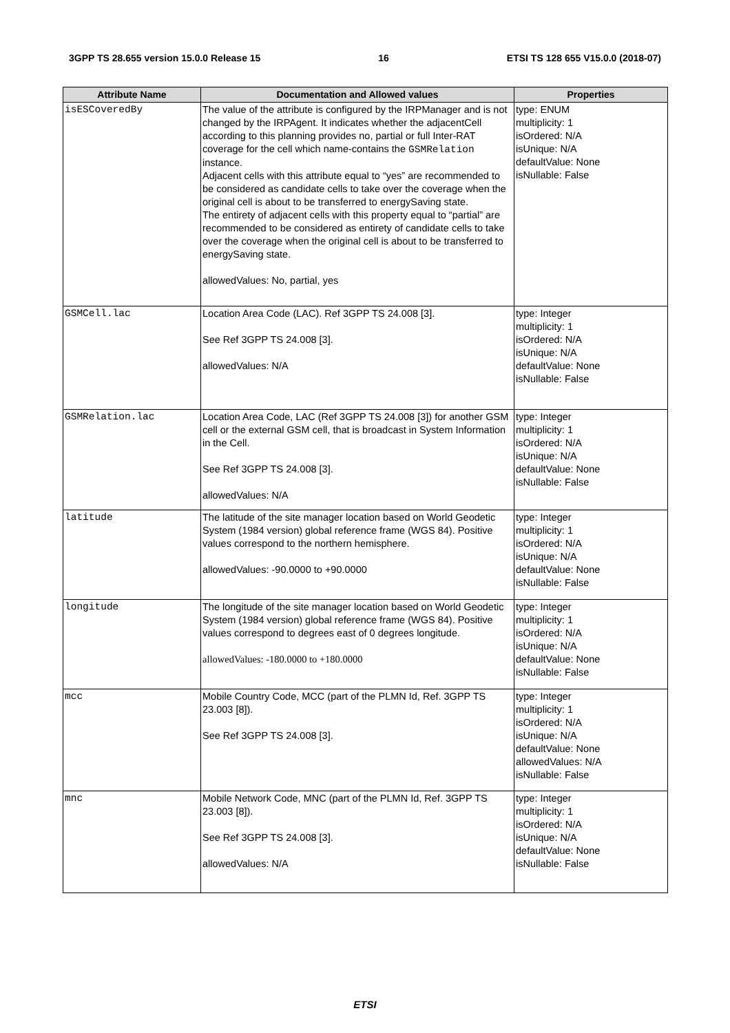3GPP TS 28.655 version 15.0.0 Release 15 16 ETSI TS 128 655 V15.0.0 (2018-07)
| Attribute Name | Documentation and Allowed values | Properties |
| --- | --- | --- |
| isESCoveredBy | The value of the attribute is configured by the IRPManager and is not changed by the IRPAgent. It indicates whether the adjacentCell according to this planning provides no, partial or full Inter-RAT coverage for the cell which name-contains the GSMRelation instance. Adjacent cells with this attribute equal to “yes” are recommended to be considered as candidate cells to take over the coverage when the original cell is about to be transferred to energySaving state. The entirety of adjacent cells with this property equal to “partial” are recommended to be considered as entirety of candidate cells to take over the coverage when the original cell is about to be transferred to energySaving state. allowedValues: No, partial, yes | type: ENUM multiplicity: 1 isOrdered: N/A isUnique: N/A defaultValue: None isNullable: False |
| GSMCell.lac | Location Area Code (LAC). Ref 3GPP TS 24.008 [3]. See Ref 3GPP TS 24.008 [3]. allowedValues: N/A | type: Integer multiplicity: 1 isOrdered: N/A isUnique: N/A defaultValue: None isNullable: False |
| GSMRelation.lac | Location Area Code, LAC (Ref 3GPP TS 24.008 [3]) for another GSM cell or the external GSM cell, that is broadcast in System Information in the Cell. See Ref 3GPP TS 24.008 [3]. allowedValues: N/A | type: Integer multiplicity: 1 isOrdered: N/A isUnique: N/A defaultValue: None isNullable: False |
| latitude | The latitude of the site manager location based on World Geodetic System (1984 version) global reference frame (WGS 84). Positive values correspond to the northern hemisphere. allowedValues: -90.0000 to +90.0000 | type: Integer multiplicity: 1 isOrdered: N/A isUnique: N/A defaultValue: None isNullable: False |
| longitude | The longitude of the site manager location based on World Geodetic System (1984 version) global reference frame (WGS 84). Positive values correspond to degrees east of 0 degrees longitude. allowedValues: -180.0000 to +180.0000 | type: Integer multiplicity: 1 isOrdered: N/A isUnique: N/A defaultValue: None isNullable: False |
| mcc | Mobile Country Code, MCC (part of the PLMN Id, Ref. 3GPP TS 23.003 [8]). See Ref 3GPP TS 24.008 [3]. | type: Integer multiplicity: 1 isOrdered: N/A isUnique: N/A defaultValue: None allowedValues: N/A isNullable: False |
| mnc | Mobile Network Code, MNC (part of the PLMN Id, Ref. 3GPP TS 23.003 [8]). See Ref 3GPP TS 24.008 [3]. allowedValues: N/A | type: Integer multiplicity: 1 isOrdered: N/A isUnique: N/A defaultValue: None isNullable: False |
ETSI